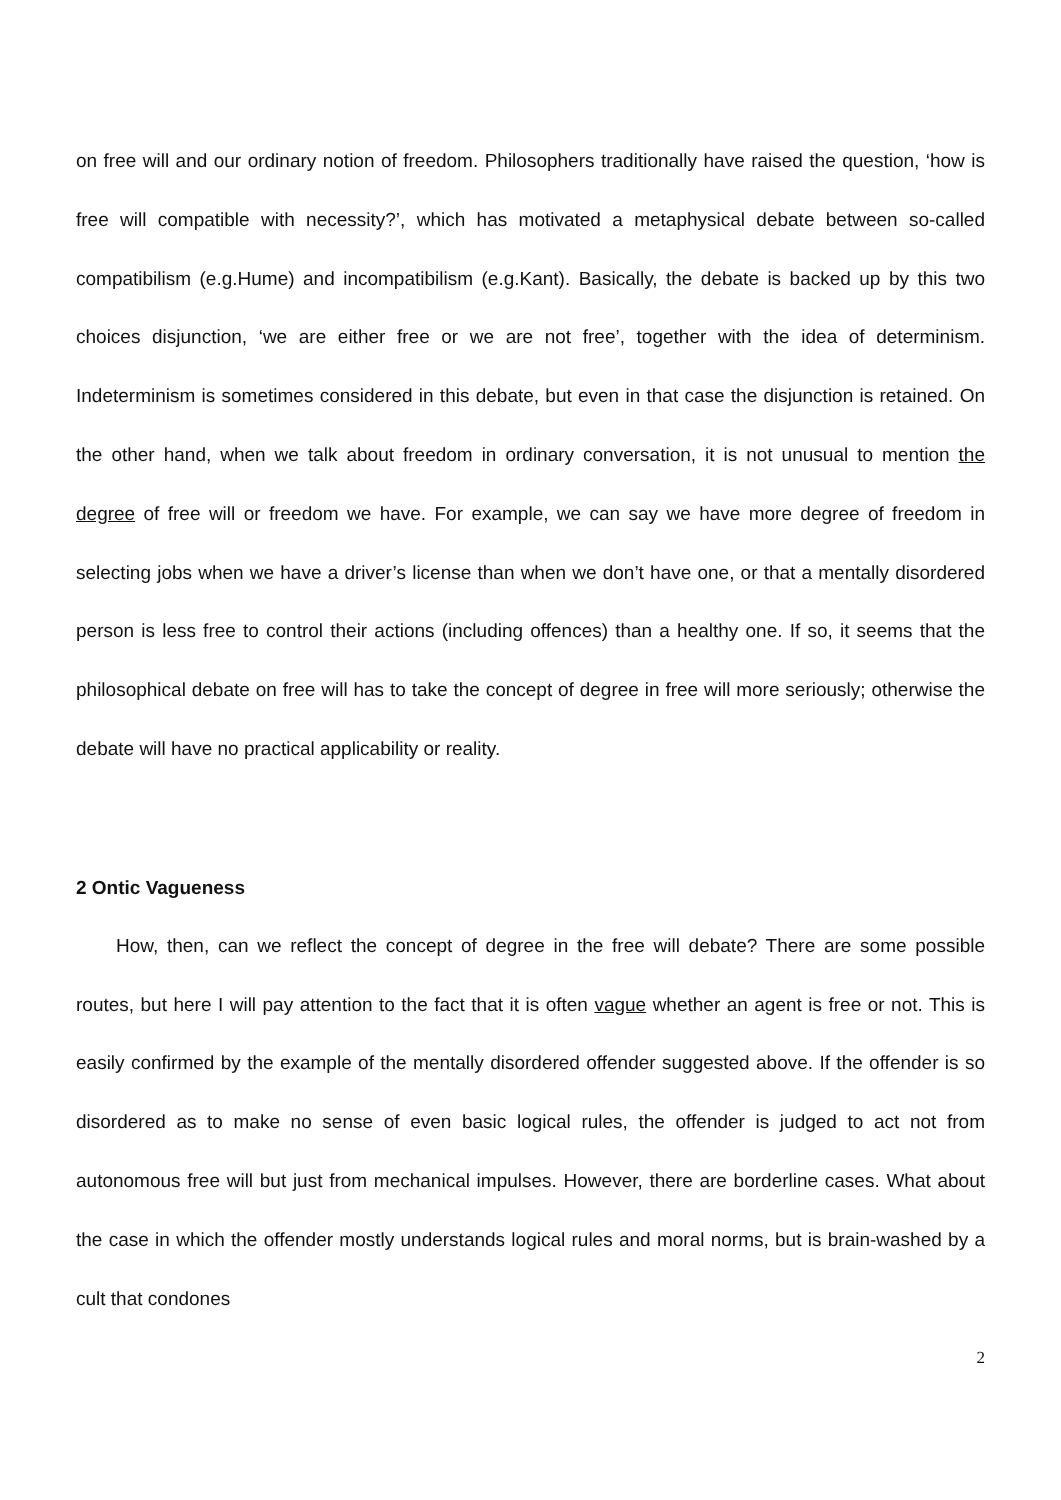on free will and our ordinary notion of freedom. Philosophers traditionally have raised the question, ‘how is free will compatible with necessity?’, which has motivated a metaphysical debate between so-called compatibilism (e.g.Hume) and incompatibilism (e.g.Kant). Basically, the debate is backed up by this two choices disjunction, ‘we are either free or we are not free’, together with the idea of determinism. Indeterminism is sometimes considered in this debate, but even in that case the disjunction is retained. On the other hand, when we talk about freedom in ordinary conversation, it is not unusual to mention the degree of free will or freedom we have. For example, we can say we have more degree of freedom in selecting jobs when we have a driver’s license than when we don’t have one, or that a mentally disordered person is less free to control their actions (including offences) than a healthy one. If so, it seems that the philosophical debate on free will has to take the concept of degree in free will more seriously; otherwise the debate will have no practical applicability or reality.
2 Ontic Vagueness
How, then, can we reflect the concept of degree in the free will debate? There are some possible routes, but here I will pay attention to the fact that it is often vague whether an agent is free or not. This is easily confirmed by the example of the mentally disordered offender suggested above. If the offender is so disordered as to make no sense of even basic logical rules, the offender is judged to act not from autonomous free will but just from mechanical impulses. However, there are borderline cases. What about the case in which the offender mostly understands logical rules and moral norms, but is brain-washed by a cult that condones
2